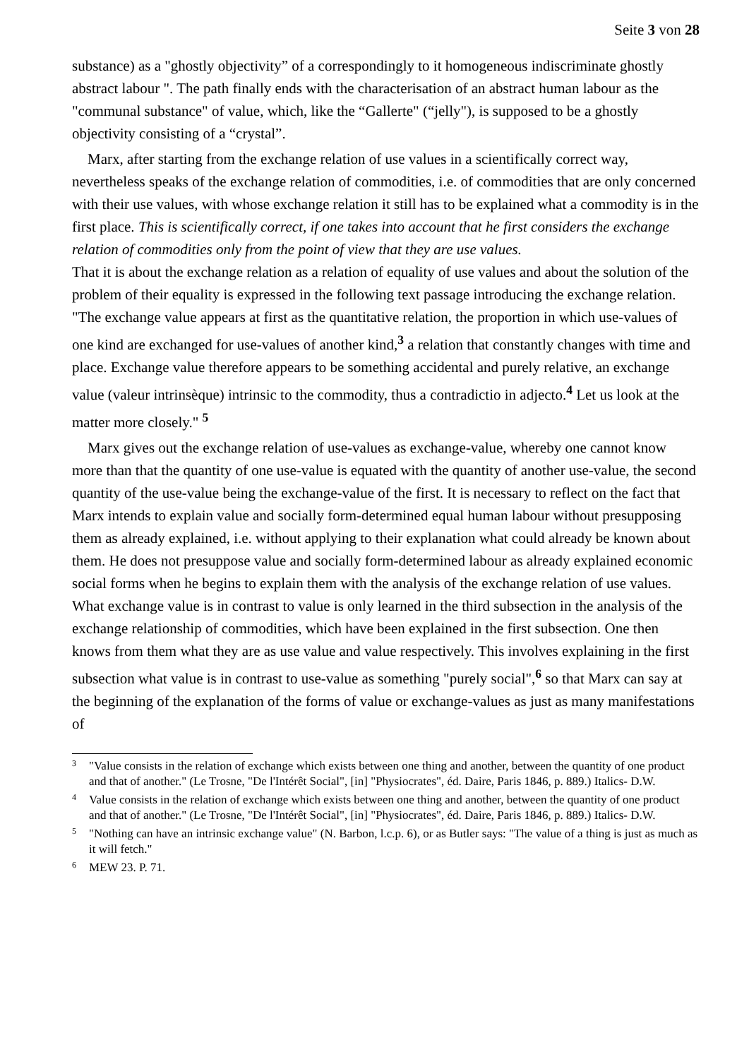Seite 3 von 28
substance) as a "ghostly objectivity” of a correspondingly to it homogeneous indiscriminate ghostly abstract labour ". The path finally ends with the characterisation of an abstract human labour as the "communal substance" of value, which, like the “Gallerte" (“jelly"), is supposed to be a ghostly objectivity consisting of a “crystal”.
Marx, after starting from the exchange relation of use values in a scientifically correct way, nevertheless speaks of the exchange relation of commodities, i.e. of commodities that are only concerned with their use values, with whose exchange relation it still has to be explained what a commodity is in the first place. This is scientifically correct, if one takes into account that he first considers the exchange relation of commodities only from the point of view that they are use values.
That it is about the exchange relation as a relation of equality of use values and about the solution of the problem of their equality is expressed in the following text passage introducing the exchange relation. "The exchange value appears at first as the quantitative relation, the proportion in which use-values of one kind are exchanged for use-values of another kind,<sup>3</sup> a relation that constantly changes with time and place. Exchange value therefore appears to be something accidental and purely relative, an exchange value (valeur intrinsèque) intrinsic to the commodity, thus a contradictio in adjecto.<sup>4</sup> Let us look at the matter more closely." <sup>5</sup>
Marx gives out the exchange relation of use-values as exchange-value, whereby one cannot know more than that the quantity of one use-value is equated with the quantity of another use-value, the second quantity of the use-value being the exchange-value of the first. It is necessary to reflect on the fact that Marx intends to explain value and socially form-determined equal human labour without presupposing them as already explained, i.e. without applying to their explanation what could already be known about them. He does not presuppose value and socially form-determined labour as already explained economic social forms when he begins to explain them with the analysis of the exchange relation of use values.
What exchange value is in contrast to value is only learned in the third subsection in the analysis of the exchange relationship of commodities, which have been explained in the first subsection. One then knows from them what they are as use value and value respectively. This involves explaining in the first subsection what value is in contrast to use-value as something "purely social",<sup>6</sup> so that Marx can say at the beginning of the explanation of the forms of value or exchange-values as just as many manifestations of
3 "Value consists in the relation of exchange which exists between one thing and another, between the quantity of one product and that of another." (Le Trosne, "De l'Intérêt Social", [in] "Physiocrates", éd. Daire, Paris 1846, p. 889.) Italics- D.W.
4 Value consists in the relation of exchange which exists between one thing and another, between the quantity of one product and that of another." (Le Trosne, "De l'Intérêt Social", [in] "Physiocrates", éd. Daire, Paris 1846, p. 889.) Italics- D.W.
5 "Nothing can have an intrinsic exchange value" (N. Barbon, l.c.p. 6), or as Butler says: "The value of a thing is just as much as it will fetch."
6 MEW 23. P. 71.